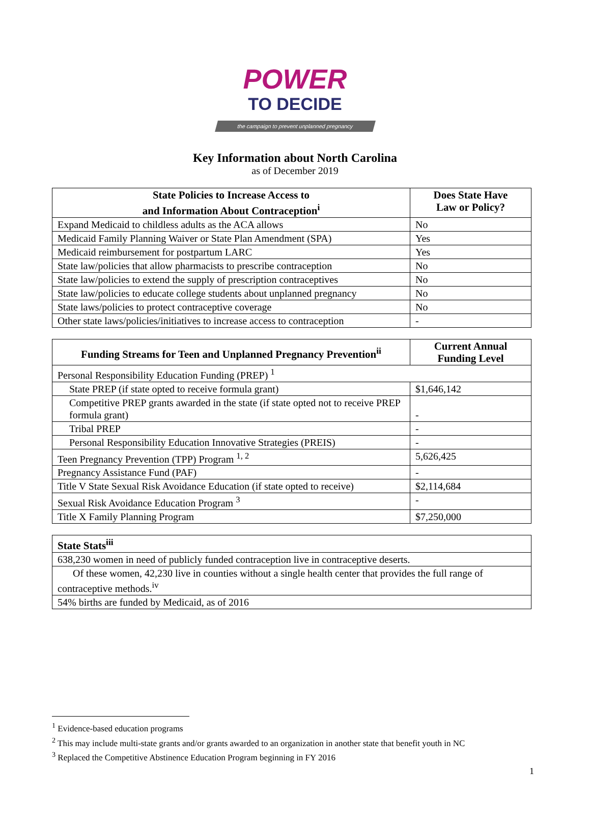POWER
TO DECIDE
the campaign to prevent unplanned pregnancy
Key Information about North Carolina
as of December 2019
| State Policies to Increase Access to and Information About Contraception<sup>i</sup> | Does State Have Law or Policy? |
| --- | --- |
| Expand Medicaid to childless adults as the ACA allows | No |
| Medicaid Family Planning Waiver or State Plan Amendment (SPA) | Yes |
| Medicaid reimbursement for postpartum LARC | Yes |
| State law/policies that allow pharmacists to prescribe contraception | No |
| State law/policies to extend the supply of prescription contraceptives | No |
| State law/policies to educate college students about unplanned pregnancy | No |
| State laws/policies to protect contraceptive coverage | No |
| Other state laws/policies/initiatives to increase access to contraception | - |
| Funding Streams for Teen and Unplanned Pregnancy Prevention<sup>ii</sup> | Current Annual Funding Level |
| --- | --- |
| Personal Responsibility Education Funding (PREP) <sup>1</sup> | |
| State PREP (if state opted to receive formula grant) | $1,646,142 |
| Competitive PREP grants awarded in the state (if state opted not to receive PREP formula grant) | - |
| Tribal PREP | - |
| Personal Responsibility Education Innovative Strategies (PREIS) | - |
| Teen Pregnancy Prevention (TPP) Program <sup>1, 2</sup> | 5,626,425 |
| Pregnancy Assistance Fund (PAF) | - |
| Title V State Sexual Risk Avoidance Education (if state opted to receive) | $2,114,684 |
| Sexual Risk Avoidance Education Program <sup>3</sup> | - |
| Title X Family Planning Program | $7,250,000 |
| State Stats<sup>iii</sup> |
| --- |
| 638,230 women in need of publicly funded contraception live in contraceptive deserts. |
| Of these women, 42,230 live in counties without a single health center that provides the full range of contraceptive methods.<sup>iv</sup> |
| 54% births are funded by Medicaid, as of 2016 |
<sup>1</sup> Evidence-based education programs
<sup>2</sup> This may include multi-state grants and/or grants awarded to an organization in another state that benefit youth in NC
<sup>3</sup> Replaced the Competitive Abstinence Education Program beginning in FY 2016
1